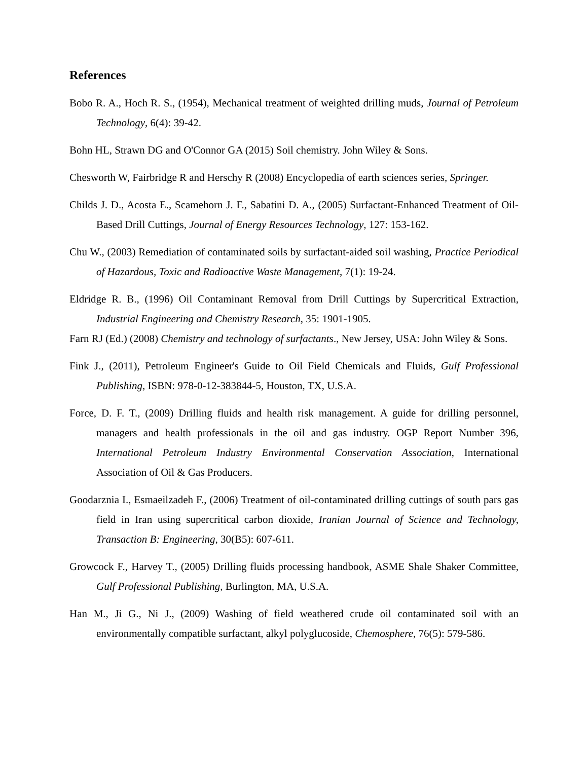References
Bobo R. A., Hoch R. S., (1954), Mechanical treatment of weighted drilling muds, Journal of Petroleum Technology, 6(4): 39-42.
Bohn HL, Strawn DG and O'Connor GA (2015) Soil chemistry. John Wiley & Sons.
Chesworth W, Fairbridge R and Herschy R (2008) Encyclopedia of earth sciences series, Springer.
Childs J. D., Acosta E., Scamehorn J. F., Sabatini D. A., (2005) Surfactant-Enhanced Treatment of Oil-Based Drill Cuttings, Journal of Energy Resources Technology, 127: 153-162.
Chu W., (2003) Remediation of contaminated soils by surfactant-aided soil washing, Practice Periodical of Hazardous, Toxic and Radioactive Waste Management, 7(1): 19-24.
Eldridge R. B., (1996) Oil Contaminant Removal from Drill Cuttings by Supercritical Extraction, Industrial Engineering and Chemistry Research, 35: 1901-1905.
Farn RJ (Ed.) (2008) Chemistry and technology of surfactants., New Jersey, USA: John Wiley & Sons.
Fink J., (2011), Petroleum Engineer's Guide to Oil Field Chemicals and Fluids, Gulf Professional Publishing, ISBN: 978-0-12-383844-5, Houston, TX, U.S.A.
Force, D. F. T., (2009) Drilling fluids and health risk management. A guide for drilling personnel, managers and health professionals in the oil and gas industry. OGP Report Number 396, International Petroleum Industry Environmental Conservation Association, International Association of Oil & Gas Producers.
Goodarznia I., Esmaeilzadeh F., (2006) Treatment of oil-contaminated drilling cuttings of south pars gas field in Iran using supercritical carbon dioxide, Iranian Journal of Science and Technology, Transaction B: Engineering, 30(B5): 607-611.
Growcock F., Harvey T., (2005) Drilling fluids processing handbook, ASME Shale Shaker Committee, Gulf Professional Publishing, Burlington, MA, U.S.A.
Han M., Ji G., Ni J., (2009) Washing of field weathered crude oil contaminated soil with an environmentally compatible surfactant, alkyl polyglucoside, Chemosphere, 76(5): 579-586.